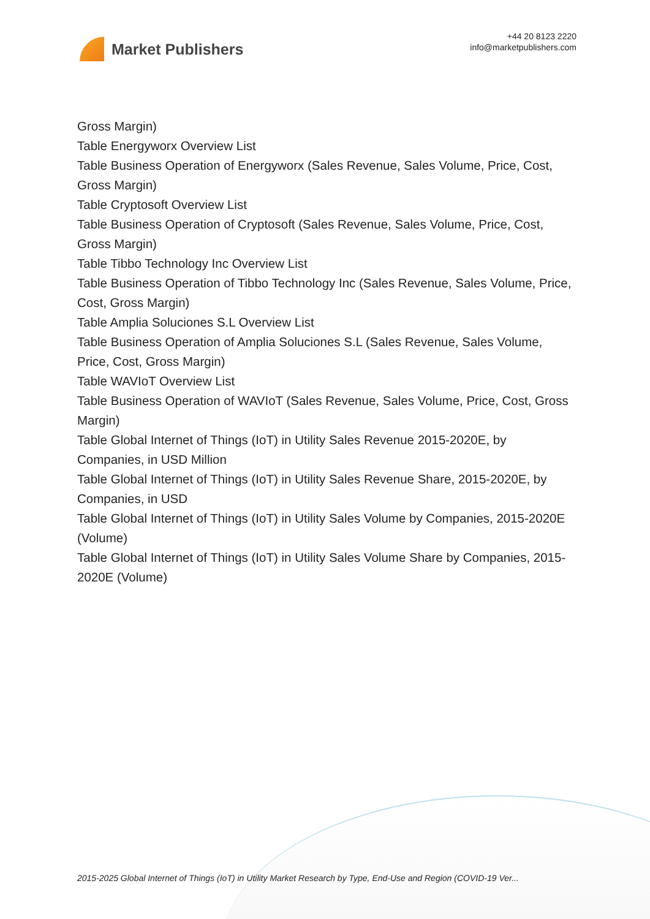Market Publishers
+44 20 8123 2220
info@marketpublishers.com
Gross Margin)
Table Energyworx Overview List
Table Business Operation of Energyworx (Sales Revenue, Sales Volume, Price, Cost, Gross Margin)
Table Cryptosoft Overview List
Table Business Operation of Cryptosoft (Sales Revenue, Sales Volume, Price, Cost, Gross Margin)
Table Tibbo Technology Inc Overview List
Table Business Operation of Tibbo Technology Inc (Sales Revenue, Sales Volume, Price, Cost, Gross Margin)
Table Amplia Soluciones S.L Overview List
Table Business Operation of Amplia Soluciones S.L (Sales Revenue, Sales Volume, Price, Cost, Gross Margin)
Table WAVIoT Overview List
Table Business Operation of WAVIoT (Sales Revenue, Sales Volume, Price, Cost, Gross Margin)
Table Global Internet of Things (IoT) in Utility Sales Revenue 2015-2020E, by Companies, in USD Million
Table Global Internet of Things (IoT) in Utility Sales Revenue Share, 2015-2020E, by Companies, in USD
Table Global Internet of Things (IoT) in Utility Sales Volume by Companies, 2015-2020E (Volume)
Table Global Internet of Things (IoT) in Utility Sales Volume Share by Companies, 2015-2020E (Volume)
2015-2025 Global Internet of Things (IoT) in Utility Market Research by Type, End-Use and Region (COVID-19 Ver...